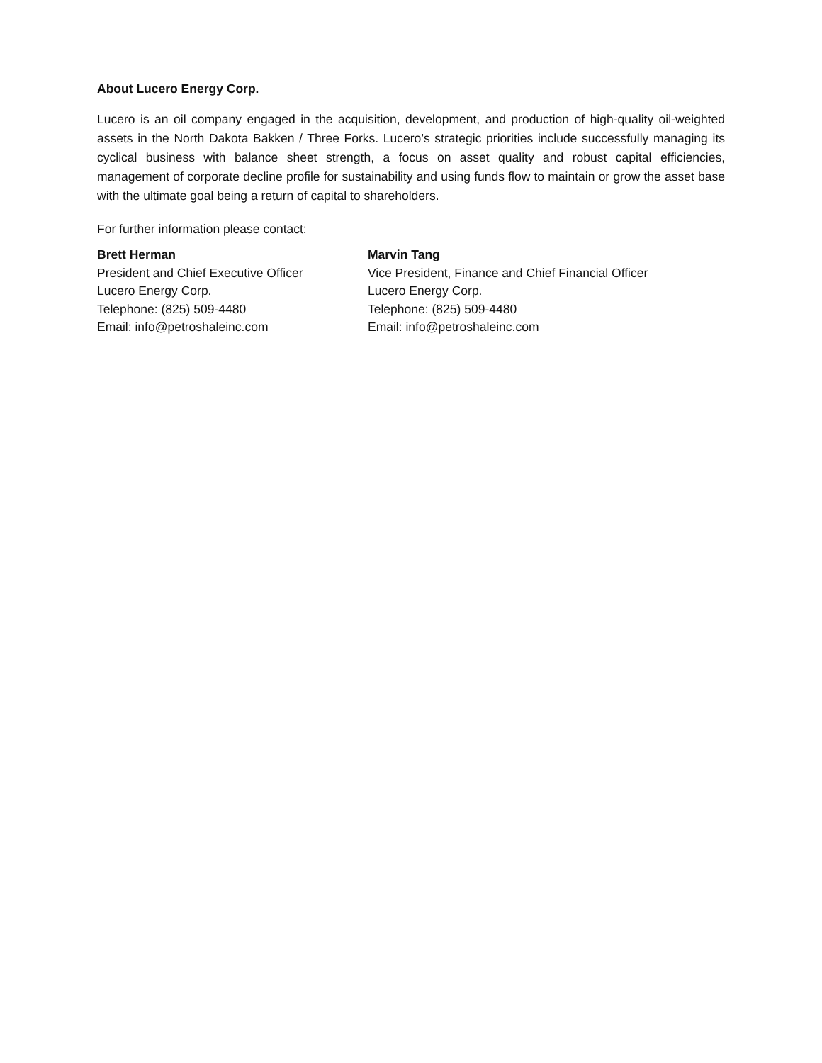About Lucero Energy Corp.
Lucero is an oil company engaged in the acquisition, development, and production of high-quality oil-weighted assets in the North Dakota Bakken / Three Forks. Lucero’s strategic priorities include successfully managing its cyclical business with balance sheet strength, a focus on asset quality and robust capital efficiencies, management of corporate decline profile for sustainability and using funds flow to maintain or grow the asset base with the ultimate goal being a return of capital to shareholders.
For further information please contact:
Brett Herman
President and Chief Executive Officer
Lucero Energy Corp.
Telephone: (825) 509-4480
Email: info@petroshaleinc.com
Marvin Tang
Vice President, Finance and Chief Financial Officer
Lucero Energy Corp.
Telephone: (825) 509-4480
Email: info@petroshaleinc.com